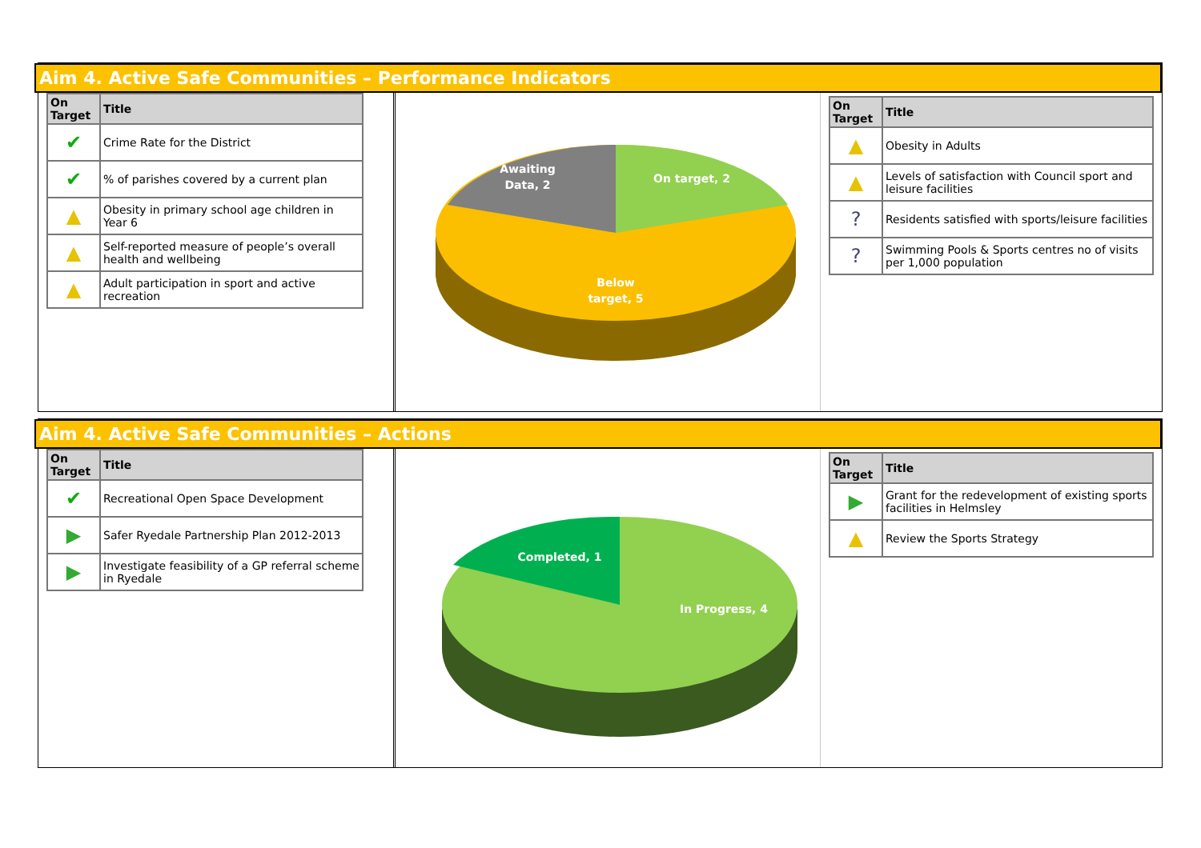Aim 4. Active Safe Communities – Performance Indicators
| On Target | Title |
| --- | --- |
| ✔ | Crime Rate for the District |
| ✔ | % of parishes covered by a current plan |
| ▲ | Obesity in primary school age children in Year 6 |
| ▲ | Self-reported measure of people’s overall health and wellbeing |
| ▲ | Adult participation in sport and active recreation |
Awaiting Data, 2
On target, 2
Below target, 5
| On Target | Title |
| --- | --- |
| ▲ | Obesity in Adults |
| ▲ | Levels of satisfaction with Council sport and leisure facilities |
| ? | Residents satisfied with sports/leisure facilities |
| ? | Swimming Pools & Sports centres no of visits per 1,000 population |
Aim 4. Active Safe Communities – Actions
| On Target | Title |
| --- | --- |
| ✔ | Recreational Open Space Development |
| ▶ | Safer Ryedale Partnership Plan 2012-2013 |
| ▶ | Investigate feasibility of a GP referral scheme in Ryedale |
Completed, 1
In Progress, 4
| On Target | Title |
| --- | --- |
| ▶ | Grant for the redevelopment of existing sports facilities in Helmsley |
| ▲ | Review the Sports Strategy |